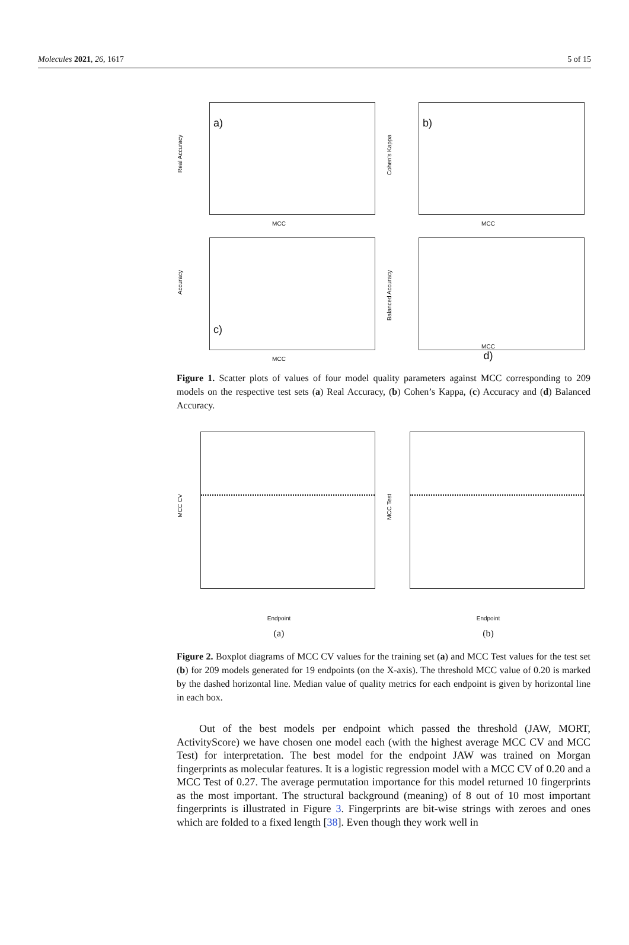Molecules 2021, 26, 1617 5 of 15
a)
Real Accuracy
MCC
b)
Cohen's Kappa
MCC
c)
Accuracy
MCC
Balanced Accuracy
MCC
d)
Figure 1. Scatter plots of values of four model quality parameters against MCC corresponding to 209 models on the respective test sets (a) Real Accuracy, (b) Cohen’s Kappa, (c) Accuracy and (d) Balanced Accuracy.
MCC CV
Endpoint
(a)
MCC Test
Endpoint
(b)
Figure 2. Boxplot diagrams of MCC CV values for the training set (a) and MCC Test values for the test set (b) for 209 models generated for 19 endpoints (on the X-axis). The threshold MCC value of 0.20 is marked by the dashed horizontal line. Median value of quality metrics for each endpoint is given by horizontal line in each box.
Out of the best models per endpoint which passed the threshold (JAW, MORT, ActivityScore) we have chosen one model each (with the highest average MCC CV and MCC Test) for interpretation. The best model for the endpoint JAW was trained on Morgan fingerprints as molecular features. It is a logistic regression model with a MCC CV of 0.20 and a MCC Test of 0.27. The average permutation importance for this model returned 10 fingerprints as the most important. The structural background (meaning) of 8 out of 10 most important fingerprints is illustrated in Figure 3. Fingerprints are bit-wise strings with zeroes and ones which are folded to a fixed length [38]. Even though they work well in